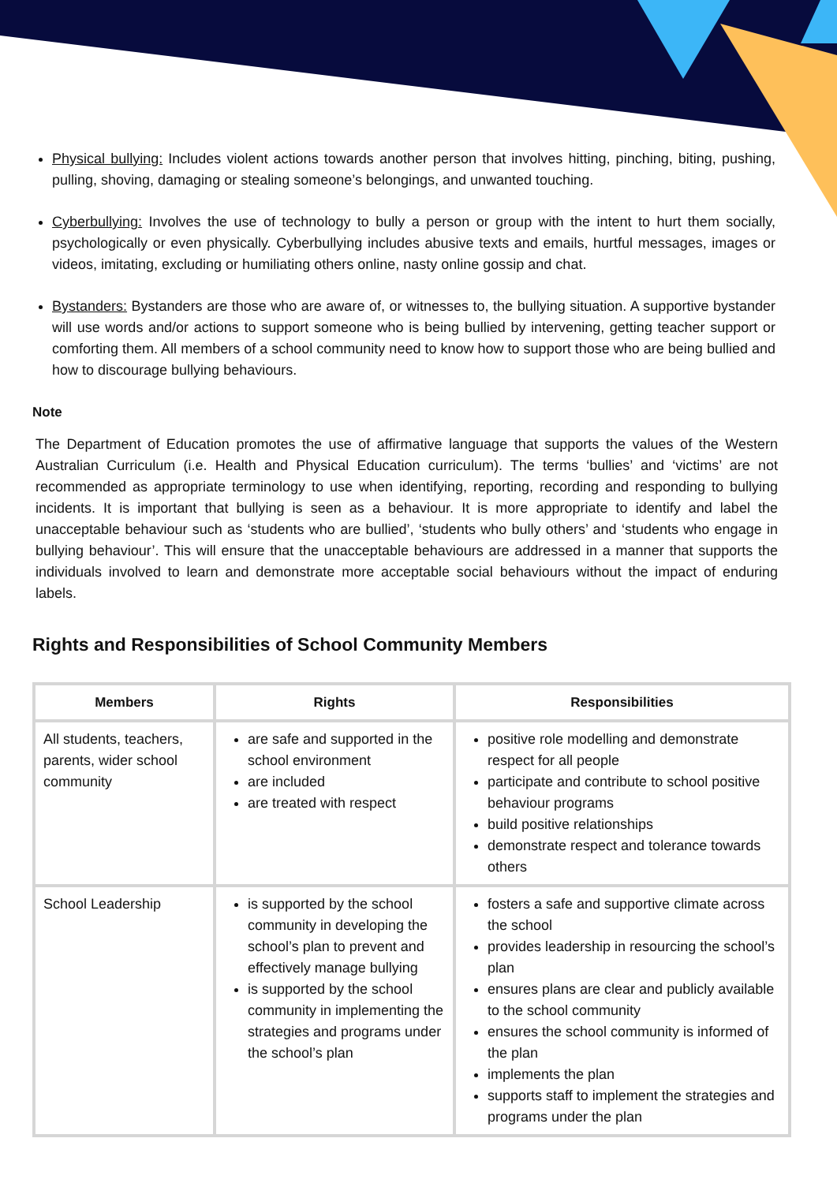Physical bullying: Includes violent actions towards another person that involves hitting, pinching, biting, pushing, pulling, shoving, damaging or stealing someone’s belongings, and unwanted touching.
Cyberbullying: Involves the use of technology to bully a person or group with the intent to hurt them socially, psychologically or even physically. Cyberbullying includes abusive texts and emails, hurtful messages, images or videos, imitating, excluding or humiliating others online, nasty online gossip and chat.
Bystanders: Bystanders are those who are aware of, or witnesses to, the bullying situation. A supportive bystander will use words and/or actions to support someone who is being bullied by intervening, getting teacher support or comforting them. All members of a school community need to know how to support those who are being bullied and how to discourage bullying behaviours.
Note
The Department of Education promotes the use of affirmative language that supports the values of the Western Australian Curriculum (i.e. Health and Physical Education curriculum). The terms ‘bullies’ and ‘victims’ are not recommended as appropriate terminology to use when identifying, reporting, recording and responding to bullying incidents. It is important that bullying is seen as a behaviour. It is more appropriate to identify and label the unacceptable behaviour such as ‘students who are bullied’, ‘students who bully others’ and ‘students who engage in bullying behaviour’. This will ensure that the unacceptable behaviours are addressed in a manner that supports the individuals involved to learn and demonstrate more acceptable social behaviours without the impact of enduring labels.
Rights and Responsibilities of School Community Members
| Members | Rights | Responsibilities |
| --- | --- | --- |
| All students, teachers, parents, wider school community | are safe and supported in the school environment are included are treated with respect | positive role modelling and demonstrate respect for all people participate and contribute to school positive behaviour programs build positive relationships demonstrate respect and tolerance towards others |
| School Leadership | is supported by the school community in developing the school’s plan to prevent and effectively manage bullying is supported by the school community in implementing the strategies and programs under the school’s plan | fosters a safe and supportive climate across the school provides leadership in resourcing the school’s plan ensures plans are clear and publicly available to the school community ensures the school community is informed of the plan implements the plan supports staff to implement the strategies and programs under the plan |